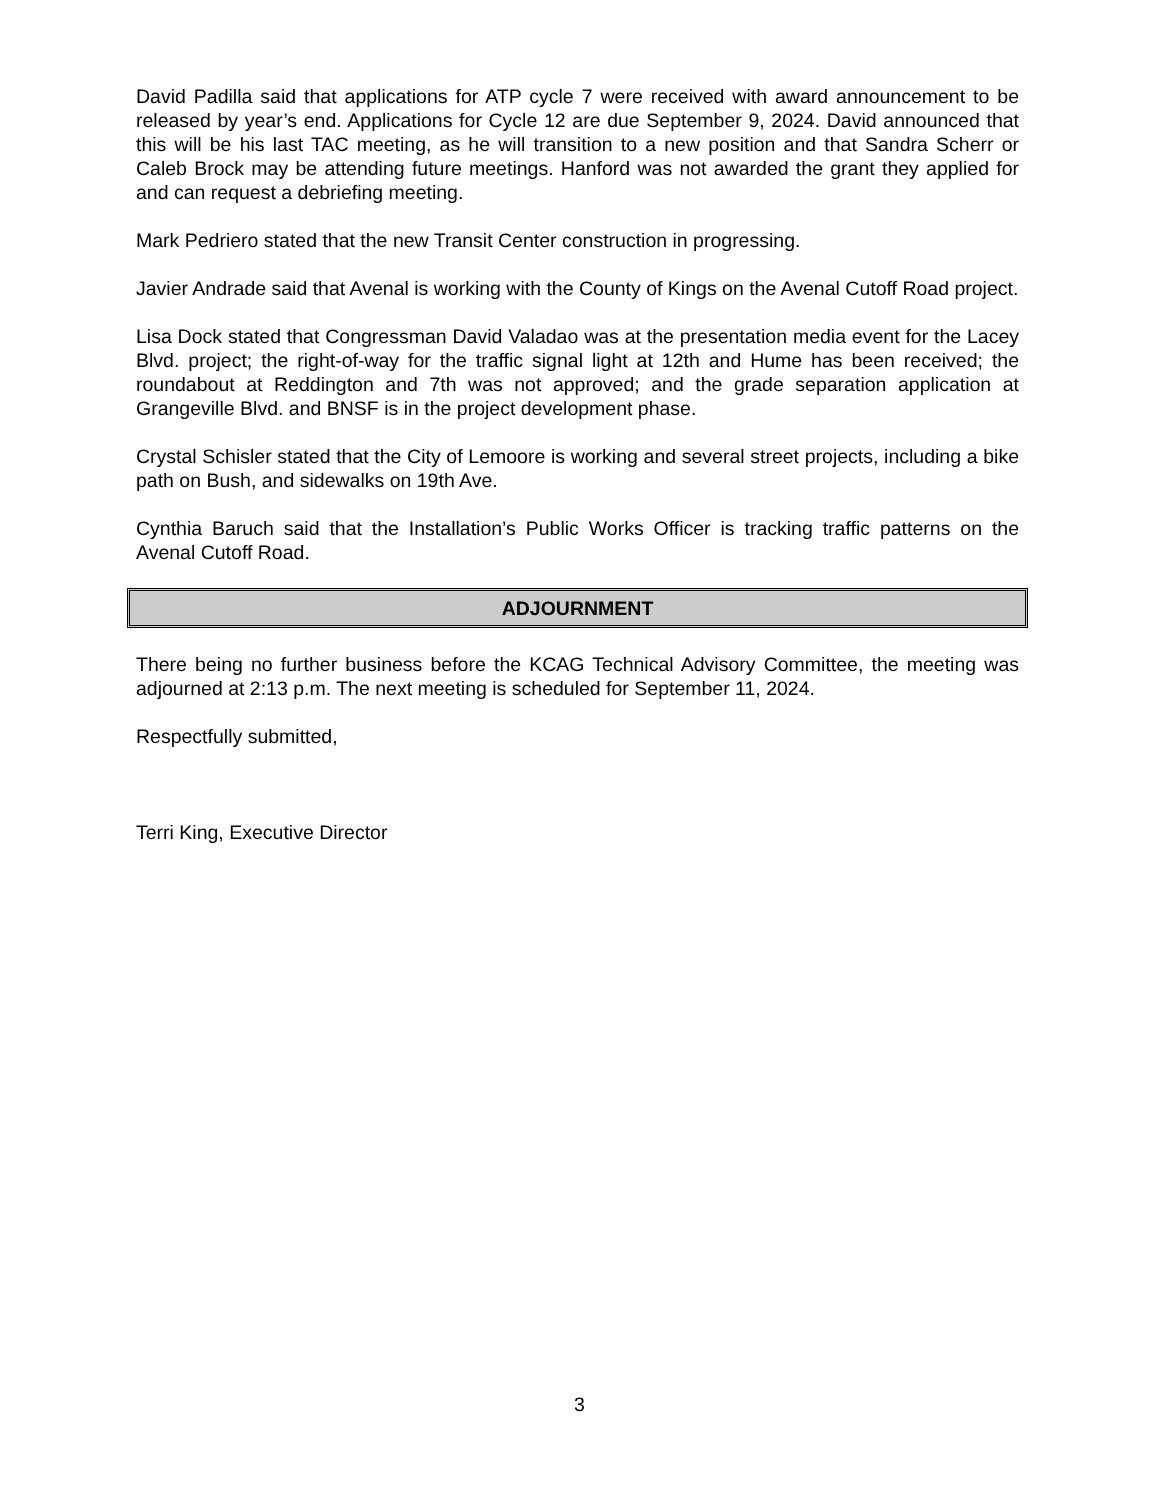David Padilla said that applications for ATP cycle 7 were received with award announcement to be released by year’s end. Applications for Cycle 12 are due September 9, 2024. David announced that this will be his last TAC meeting, as he will transition to a new position and that Sandra Scherr or Caleb Brock may be attending future meetings. Hanford was not awarded the grant they applied for and can request a debriefing meeting.
Mark Pedriero stated that the new Transit Center construction in progressing.
Javier Andrade said that Avenal is working with the County of Kings on the Avenal Cutoff Road project.
Lisa Dock stated that Congressman David Valadao was at the presentation media event for the Lacey Blvd. project; the right-of-way for the traffic signal light at 12th and Hume has been received; the roundabout at Reddington and 7th was not approved; and the grade separation application at Grangeville Blvd. and BNSF is in the project development phase.
Crystal Schisler stated that the City of Lemoore is working and several street projects, including a bike path on Bush, and sidewalks on 19th Ave.
Cynthia Baruch said that the Installation’s Public Works Officer is tracking traffic patterns on the Avenal Cutoff Road.
ADJOURNMENT
There being no further business before the KCAG Technical Advisory Committee, the meeting was adjourned at 2:13 p.m. The next meeting is scheduled for September 11, 2024.
Respectfully submitted,
Terri King, Executive Director
3